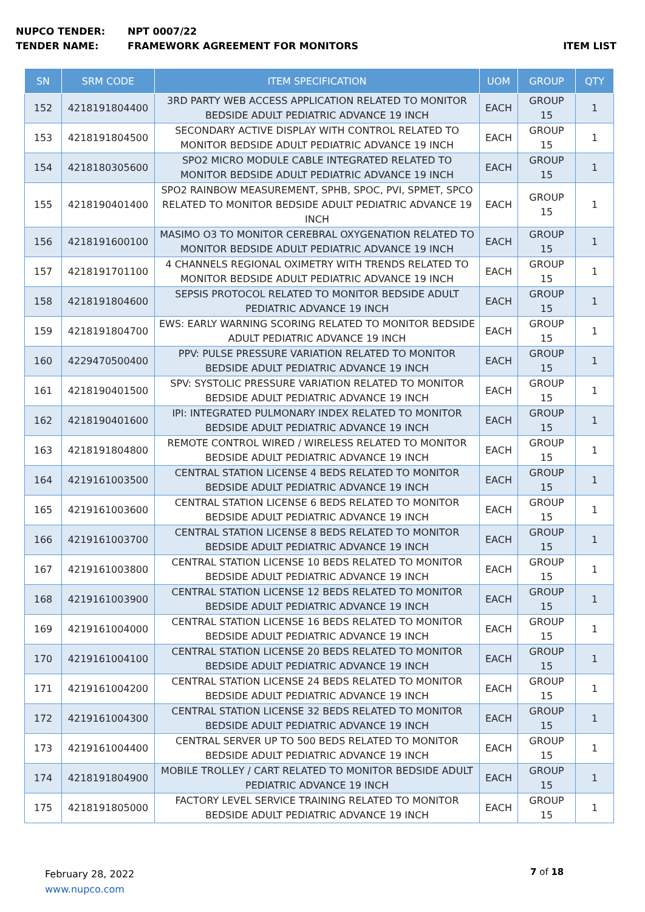NUPCO TENDER: NPT 0007/22
TENDER NAME: FRAMEWORK AGREEMENT FOR MONITORS ITEM LIST
| SN | SRM CODE | ITEM SPECIFICATION | UOM | GROUP | QTY |
| --- | --- | --- | --- | --- | --- |
| 152 | 4218191804400 | 3RD PARTY WEB ACCESS APPLICATION RELATED TO MONITOR BEDSIDE ADULT PEDIATRIC ADVANCE 19 INCH | EACH | GROUP 15 | 1 |
| 153 | 4218191804500 | SECONDARY ACTIVE DISPLAY WITH CONTROL RELATED TO MONITOR BEDSIDE ADULT PEDIATRIC ADVANCE 19 INCH | EACH | GROUP 15 | 1 |
| 154 | 4218180305600 | SPO2 MICRO MODULE CABLE INTEGRATED RELATED TO MONITOR BEDSIDE ADULT PEDIATRIC ADVANCE 19 INCH | EACH | GROUP 15 | 1 |
| 155 | 4218190401400 | SPO2 RAINBOW MEASUREMENT, SPHB, SPOC, PVI, SPMET, SPCO RELATED TO MONITOR BEDSIDE ADULT PEDIATRIC ADVANCE 19 INCH | EACH | GROUP 15 | 1 |
| 156 | 4218191600100 | MASIMO O3 TO MONITOR CEREBRAL OXYGENATION RELATED TO MONITOR BEDSIDE ADULT PEDIATRIC ADVANCE 19 INCH | EACH | GROUP 15 | 1 |
| 157 | 4218191701100 | 4 CHANNELS REGIONAL OXIMETRY WITH TRENDS RELATED TO MONITOR BEDSIDE ADULT PEDIATRIC ADVANCE 19 INCH | EACH | GROUP 15 | 1 |
| 158 | 4218191804600 | SEPSIS PROTOCOL RELATED TO MONITOR BEDSIDE ADULT PEDIATRIC ADVANCE 19 INCH | EACH | GROUP 15 | 1 |
| 159 | 4218191804700 | EWS: EARLY WARNING SCORING RELATED TO MONITOR BEDSIDE ADULT PEDIATRIC ADVANCE 19 INCH | EACH | GROUP 15 | 1 |
| 160 | 4229470500400 | PPV: PULSE PRESSURE VARIATION RELATED TO MONITOR BEDSIDE ADULT PEDIATRIC ADVANCE 19 INCH | EACH | GROUP 15 | 1 |
| 161 | 4218190401500 | SPV: SYSTOLIC PRESSURE VARIATION RELATED TO MONITOR BEDSIDE ADULT PEDIATRIC ADVANCE 19 INCH | EACH | GROUP 15 | 1 |
| 162 | 4218190401600 | IPI: INTEGRATED PULMONARY INDEX RELATED TO MONITOR BEDSIDE ADULT PEDIATRIC ADVANCE 19 INCH | EACH | GROUP 15 | 1 |
| 163 | 4218191804800 | REMOTE CONTROL WIRED / WIRELESS RELATED TO MONITOR BEDSIDE ADULT PEDIATRIC ADVANCE 19 INCH | EACH | GROUP 15 | 1 |
| 164 | 4219161003500 | CENTRAL STATION LICENSE 4 BEDS RELATED TO MONITOR BEDSIDE ADULT PEDIATRIC ADVANCE 19 INCH | EACH | GROUP 15 | 1 |
| 165 | 4219161003600 | CENTRAL STATION LICENSE 6 BEDS RELATED TO MONITOR BEDSIDE ADULT PEDIATRIC ADVANCE 19 INCH | EACH | GROUP 15 | 1 |
| 166 | 4219161003700 | CENTRAL STATION LICENSE 8 BEDS RELATED TO MONITOR BEDSIDE ADULT PEDIATRIC ADVANCE 19 INCH | EACH | GROUP 15 | 1 |
| 167 | 4219161003800 | CENTRAL STATION LICENSE 10 BEDS RELATED TO MONITOR BEDSIDE ADULT PEDIATRIC ADVANCE 19 INCH | EACH | GROUP 15 | 1 |
| 168 | 4219161003900 | CENTRAL STATION LICENSE 12 BEDS RELATED TO MONITOR BEDSIDE ADULT PEDIATRIC ADVANCE 19 INCH | EACH | GROUP 15 | 1 |
| 169 | 4219161004000 | CENTRAL STATION LICENSE 16 BEDS RELATED TO MONITOR BEDSIDE ADULT PEDIATRIC ADVANCE 19 INCH | EACH | GROUP 15 | 1 |
| 170 | 4219161004100 | CENTRAL STATION LICENSE 20 BEDS RELATED TO MONITOR BEDSIDE ADULT PEDIATRIC ADVANCE 19 INCH | EACH | GROUP 15 | 1 |
| 171 | 4219161004200 | CENTRAL STATION LICENSE 24 BEDS RELATED TO MONITOR BEDSIDE ADULT PEDIATRIC ADVANCE 19 INCH | EACH | GROUP 15 | 1 |
| 172 | 4219161004300 | CENTRAL STATION LICENSE 32 BEDS RELATED TO MONITOR BEDSIDE ADULT PEDIATRIC ADVANCE 19 INCH | EACH | GROUP 15 | 1 |
| 173 | 4219161004400 | CENTRAL SERVER UP TO 500 BEDS RELATED TO MONITOR BEDSIDE ADULT PEDIATRIC ADVANCE 19 INCH | EACH | GROUP 15 | 1 |
| 174 | 4218191804900 | MOBILE TROLLEY / CART RELATED TO MONITOR BEDSIDE ADULT PEDIATRIC ADVANCE 19 INCH | EACH | GROUP 15 | 1 |
| 175 | 4218191805000 | FACTORY LEVEL SERVICE TRAINING RELATED TO MONITOR BEDSIDE ADULT PEDIATRIC ADVANCE 19 INCH | EACH | GROUP 15 | 1 |
February 28, 2022
www.nupco.com
7 of 18